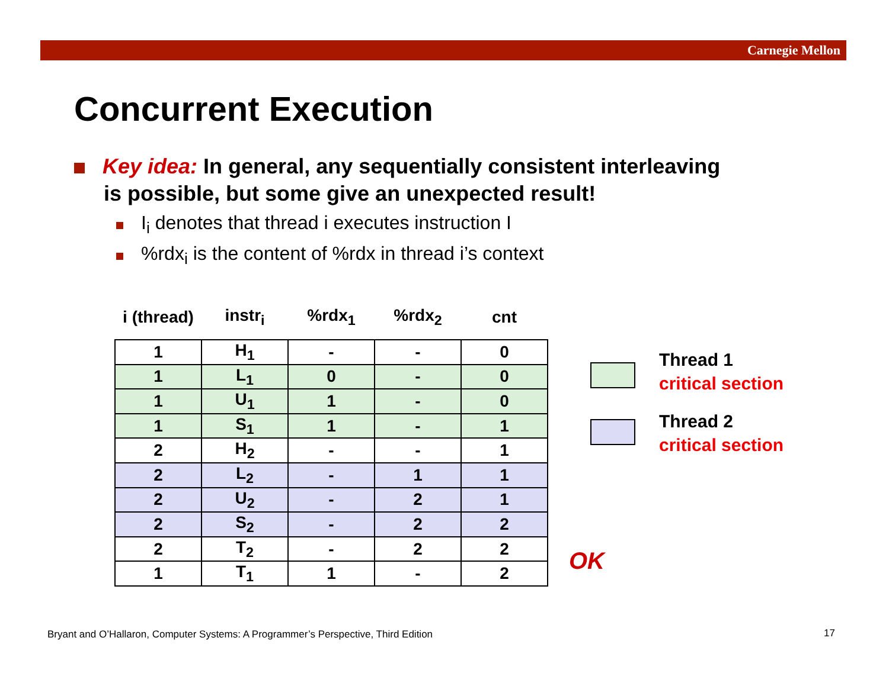Carnegie Mellon
Concurrent Execution
Key idea: In general, any sequentially consistent interleaving
is possible, but some give an unexpected result!
I<sub>i</sub> denotes that thread i executes instruction I
%rdx<sub>i</sub> is the content of %rdx in thread i’s context
| i (thread) | instr<sub>i</sub> | %rdx<sub>1</sub> | %rdx<sub>2</sub> | cnt |
| --- | --- | --- | --- | --- |
| 1 | H<sub>1</sub> | - | - | 0 |
| 1 | L<sub>1</sub> | 0 | - | 0 |
| 1 | U<sub>1</sub> | 1 | - | 0 |
| 1 | S<sub>1</sub> | 1 | - | 1 |
| 2 | H<sub>2</sub> | - | - | 1 |
| 2 | L<sub>2</sub> | - | 1 | 1 |
| 2 | U<sub>2</sub> | - | 2 | 1 |
| 2 | S<sub>2</sub> | - | 2 | 2 |
| 2 | T<sub>2</sub> | - | 2 | 2 |
| 1 | T<sub>1</sub> | 1 | - | 2 |
Thread 1
critical section
Thread 2
critical section
OK
Bryant and O’Hallaron, Computer Systems: A Programmer’s Perspective, Third Edition
17